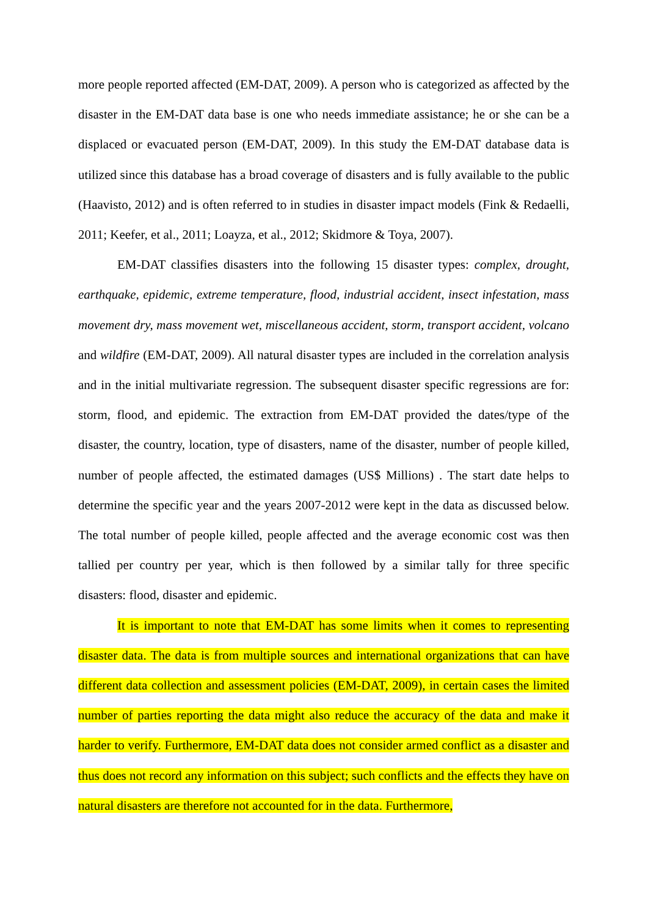more people reported affected (EM-DAT, 2009). A person who is categorized as affected by the disaster in the EM-DAT data base is one who needs immediate assistance; he or she can be a displaced or evacuated person (EM-DAT, 2009). In this study the EM-DAT database data is utilized since this database has a broad coverage of disasters and is fully available to the public (Haavisto, 2012) and is often referred to in studies in disaster impact models (Fink & Redaelli, 2011; Keefer, et al., 2011; Loayza, et al., 2012; Skidmore & Toya, 2007).
EM-DAT classifies disasters into the following 15 disaster types: complex, drought, earthquake, epidemic, extreme temperature, flood, industrial accident, insect infestation, mass movement dry, mass movement wet, miscellaneous accident, storm, transport accident, volcano and wildfire (EM-DAT, 2009). All natural disaster types are included in the correlation analysis and in the initial multivariate regression. The subsequent disaster specific regressions are for: storm, flood, and epidemic. The extraction from EM-DAT provided the dates/type of the disaster, the country, location, type of disasters, name of the disaster, number of people killed, number of people affected, the estimated damages (US$ Millions) . The start date helps to determine the specific year and the years 2007-2012 were kept in the data as discussed below. The total number of people killed, people affected and the average economic cost was then tallied per country per year, which is then followed by a similar tally for three specific disasters: flood, disaster and epidemic.
It is important to note that EM-DAT has some limits when it comes to representing disaster data. The data is from multiple sources and international organizations that can have different data collection and assessment policies (EM-DAT, 2009), in certain cases the limited number of parties reporting the data might also reduce the accuracy of the data and make it harder to verify. Furthermore, EM-DAT data does not consider armed conflict as a disaster and thus does not record any information on this subject; such conflicts and the effects they have on natural disasters are therefore not accounted for in the data. Furthermore,